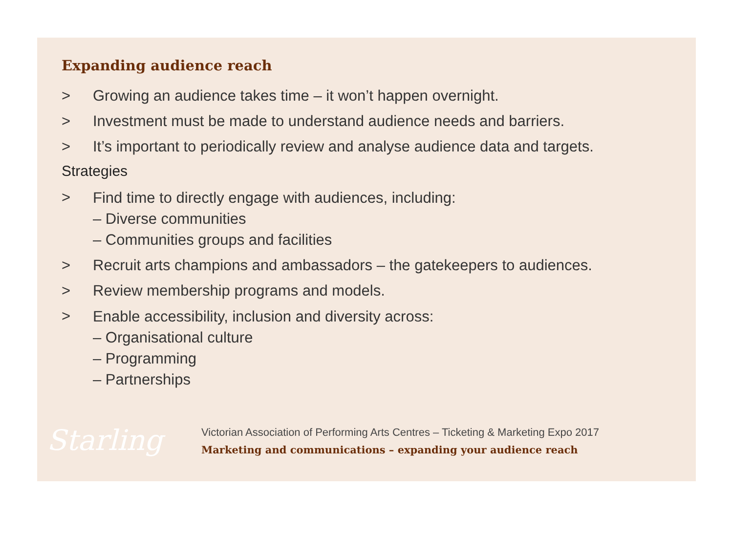Expanding audience reach
> Growing an audience takes time – it won’t happen overnight.
> Investment must be made to understand audience needs and barriers.
> It’s important to periodically review and analyse audience data and targets.
Strategies
> Find time to directly engage with audiences, including:
– Diverse communities
– Communities groups and facilities
> Recruit arts champions and ambassadors – the gatekeepers to audiences.
> Review membership programs and models.
> Enable accessibility, inclusion and diversity across:
– Organisational culture
– Programming
– Partnerships
Starling
Victorian Association of Performing Arts Centres – Ticketing & Marketing Expo 2017
Marketing and communications – expanding your audience reach